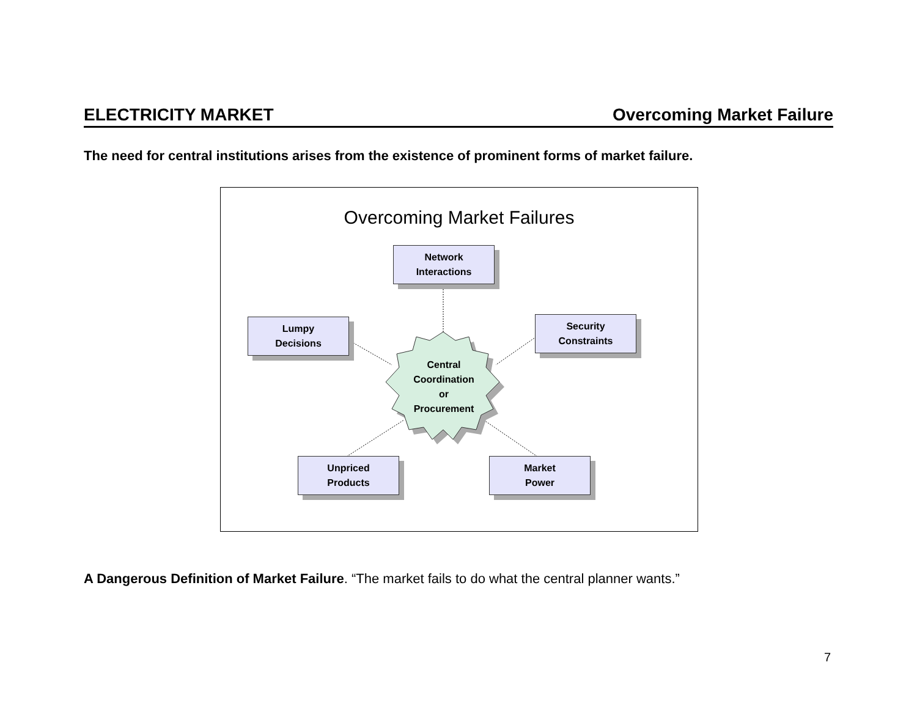ELECTRICITY MARKET Overcoming Market Failure
The need for central institutions arises from the existence of prominent forms of market failure.
Overcoming Market Failures
Network
Interactions
Lumpy
Decisions
Security
Constraints
Central
Coordination
or
Procurement
Unpriced
Products
Market
Power
A Dangerous Definition of Market Failure. “The market fails to do what the central planner wants.”
7